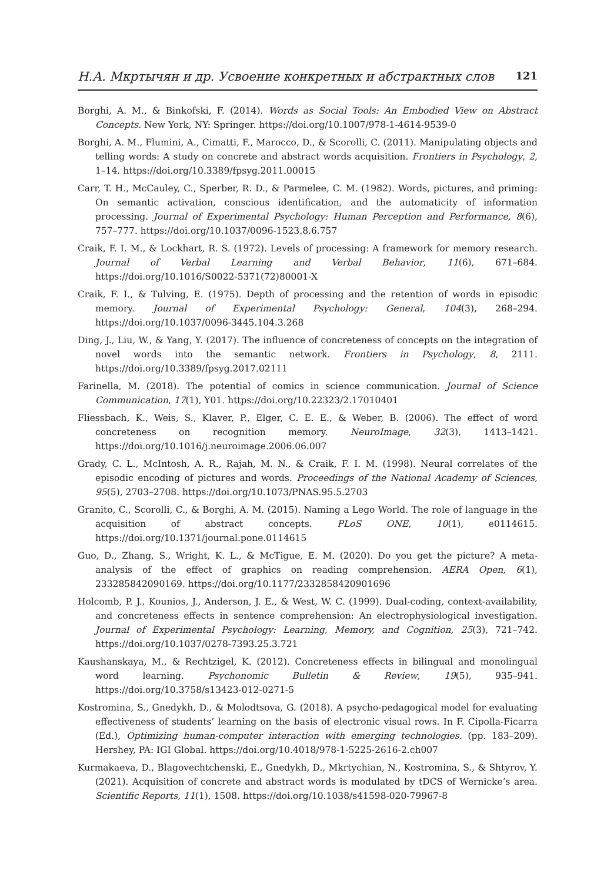Н.А. Мкртычян и др. Усвоение конкретных и абстрактных слов 121
Borghi, A. M., & Binkofski, F. (2014). Words as Social Tools: An Embodied View on Abstract Concepts. New York, NY: Springer. https://doi.org/10.1007/978-1-4614-9539-0
Borghi, A. M., Flumini, A., Cimatti, F., Marocco, D., & Scorolli, C. (2011). Manipulating objects and telling words: A study on concrete and abstract words acquisition. Frontiers in Psychology, 2, 1–14. https://doi.org/10.3389/fpsyg.2011.00015
Carr, T. H., McCauley, C., Sperber, R. D., & Parmelee, C. M. (1982). Words, pictures, and priming: On semantic activation, conscious identification, and the automaticity of information processing. Journal of Experimental Psychology: Human Perception and Performance, 8(6), 757–777. https://doi.org/10.1037/0096-1523.8.6.757
Craik, F. I. M., & Lockhart, R. S. (1972). Levels of processing: A framework for memory research. Journal of Verbal Learning and Verbal Behavior, 11(6), 671–684. https://doi.org/10.1016/S0022-5371(72)80001-X
Craik, F. I., & Tulving, E. (1975). Depth of processing and the retention of words in episodic memory. Journal of Experimental Psychology: General, 104(3), 268–294. https://doi.org/10.1037/0096-3445.104.3.268
Ding, J., Liu, W., & Yang, Y. (2017). The influence of concreteness of concepts on the integration of novel words into the semantic network. Frontiers in Psychology, 8, 2111. https://doi.org/10.3389/fpsyg.2017.02111
Farinella, M. (2018). The potential of comics in science communication. Journal of Science Communication, 17(1), Y01. https://doi.org/10.22323/2.17010401
Fliessbach, K., Weis, S., Klaver, P., Elger, C. E. E., & Weber, B. (2006). The effect of word concreteness on recognition memory. NeuroImage, 32(3), 1413–1421. https://doi.org/10.1016/j.neuroimage.2006.06.007
Grady, C. L., McIntosh, A. R., Rajah, M. N., & Craik, F. I. M. (1998). Neural correlates of the episodic encoding of pictures and words. Proceedings of the National Academy of Sciences, 95(5), 2703–2708. https://doi.org/10.1073/PNAS.95.5.2703
Granito, C., Scorolli, C., & Borghi, A. M. (2015). Naming a Lego World. The role of language in the acquisition of abstract concepts. PLoS ONE, 10(1), e0114615. https://doi.org/10.1371/journal.pone.0114615
Guo, D., Zhang, S., Wright, K. L., & McTigue, E. M. (2020). Do you get the picture? A meta-analysis of the effect of graphics on reading comprehension. AERA Open, 6(1), 233285842090169. https://doi.org/10.1177/2332858420901696
Holcomb, P. J., Kounios, J., Anderson, J. E., & West, W. C. (1999). Dual-coding, context-availability, and concreteness effects in sentence comprehension: An electrophysiological investigation. Journal of Experimental Psychology: Learning, Memory, and Cognition, 25(3), 721–742. https://doi.org/10.1037/0278-7393.25.3.721
Kaushanskaya, M., & Rechtzigel, K. (2012). Concreteness effects in bilingual and monolingual word learning. Psychonomic Bulletin & Review, 19(5), 935–941. https://doi.org/10.3758/s13423-012-0271-5
Kostromina, S., Gnedykh, D., & Molodtsova, G. (2018). A psycho-pedagogical model for evaluating effectiveness of students’ learning on the basis of electronic visual rows. In F. Cipolla-Ficarra (Ed.), Optimizing human-computer interaction with emerging technologies. (pp. 183–209). Hershey, PA: IGI Global. https://doi.org/10.4018/978-1-5225-2616-2.ch007
Kurmakaeva, D., Blagovechtchenski, E., Gnedykh, D., Mkrtychian, N., Kostromina, S., & Shtyrov, Y. (2021). Acquisition of concrete and abstract words is modulated by tDCS of Wernicke’s area. Scientific Reports, 11(1), 1508. https://doi.org/10.1038/s41598-020-79967-8